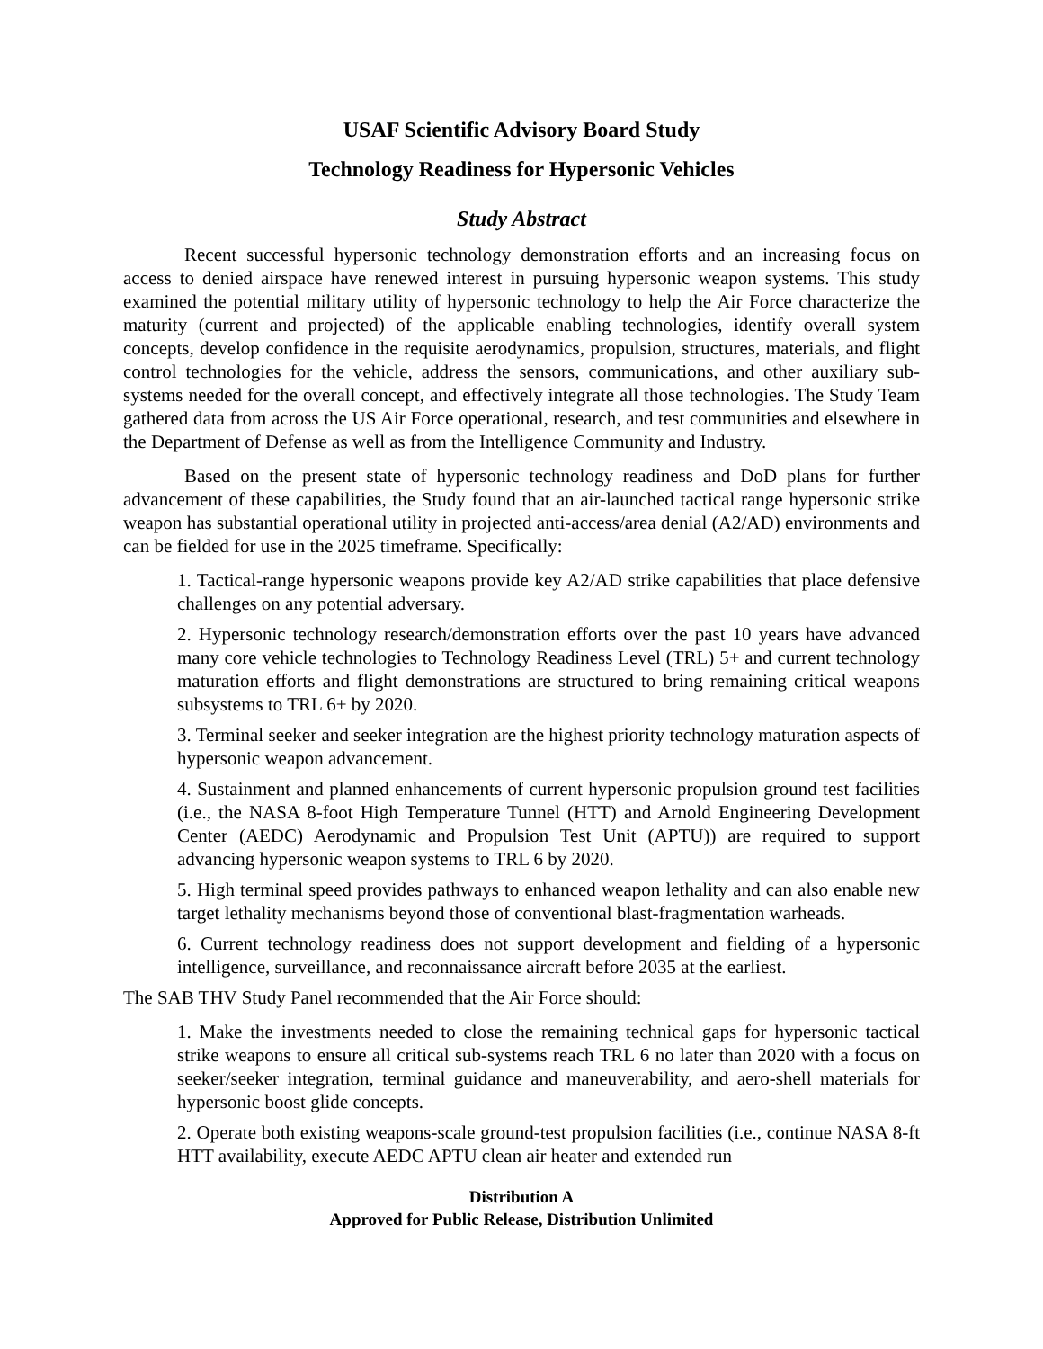USAF Scientific Advisory Board Study
Technology Readiness for Hypersonic Vehicles
Study Abstract
Recent successful hypersonic technology demonstration efforts and an increasing focus on access to denied airspace have renewed interest in pursuing hypersonic weapon systems. This study examined the potential military utility of hypersonic technology to help the Air Force characterize the maturity (current and projected) of the applicable enabling technologies, identify overall system concepts, develop confidence in the requisite aerodynamics, propulsion, structures, materials, and flight control technologies for the vehicle, address the sensors, communications, and other auxiliary sub-systems needed for the overall concept, and effectively integrate all those technologies. The Study Team gathered data from across the US Air Force operational, research, and test communities and elsewhere in the Department of Defense as well as from the Intelligence Community and Industry.
Based on the present state of hypersonic technology readiness and DoD plans for further advancement of these capabilities, the Study found that an air-launched tactical range hypersonic strike weapon has substantial operational utility in projected anti-access/area denial (A2/AD) environments and can be fielded for use in the 2025 timeframe. Specifically:
1. Tactical-range hypersonic weapons provide key A2/AD strike capabilities that place defensive challenges on any potential adversary.
2. Hypersonic technology research/demonstration efforts over the past 10 years have advanced many core vehicle technologies to Technology Readiness Level (TRL) 5+ and current technology maturation efforts and flight demonstrations are structured to bring remaining critical weapons subsystems to TRL 6+ by 2020.
3. Terminal seeker and seeker integration are the highest priority technology maturation aspects of hypersonic weapon advancement.
4. Sustainment and planned enhancements of current hypersonic propulsion ground test facilities (i.e., the NASA 8-foot High Temperature Tunnel (HTT) and Arnold Engineering Development Center (AEDC) Aerodynamic and Propulsion Test Unit (APTU)) are required to support advancing hypersonic weapon systems to TRL 6 by 2020.
5. High terminal speed provides pathways to enhanced weapon lethality and can also enable new target lethality mechanisms beyond those of conventional blast-fragmentation warheads.
6. Current technology readiness does not support development and fielding of a hypersonic intelligence, surveillance, and reconnaissance aircraft before 2035 at the earliest.
The SAB THV Study Panel recommended that the Air Force should:
1. Make the investments needed to close the remaining technical gaps for hypersonic tactical strike weapons to ensure all critical sub-systems reach TRL 6 no later than 2020 with a focus on seeker/seeker integration, terminal guidance and maneuverability, and aero-shell materials for hypersonic boost glide concepts.
2. Operate both existing weapons-scale ground-test propulsion facilities (i.e., continue NASA 8-ft HTT availability, execute AEDC APTU clean air heater and extended run
Distribution A
Approved for Public Release, Distribution Unlimited